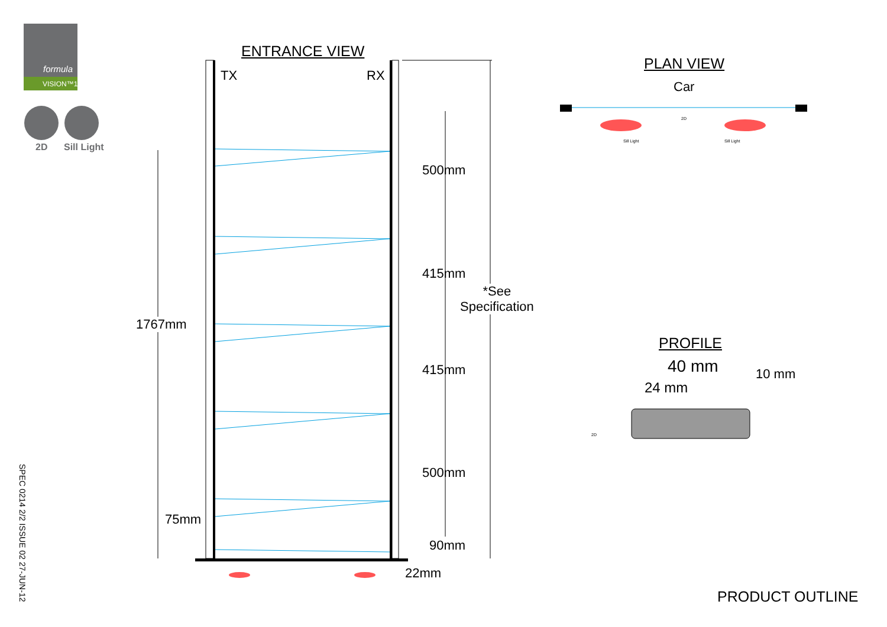formula
VISION™1
2D Sill Light
ENTRANCE VIEW
TX RX
500mm
415mm
415mm
500mm
*See
Specification
1767mm
75mm
90mm
22mm
PLAN VIEW
Car
2D
Sill Light Sill Light
PROFILE
40 mm
24 mm
10 mm
2D
PRODUCT OUTLINE
SPEC 0214 2/2 ISSUE 02 27-JUN-12